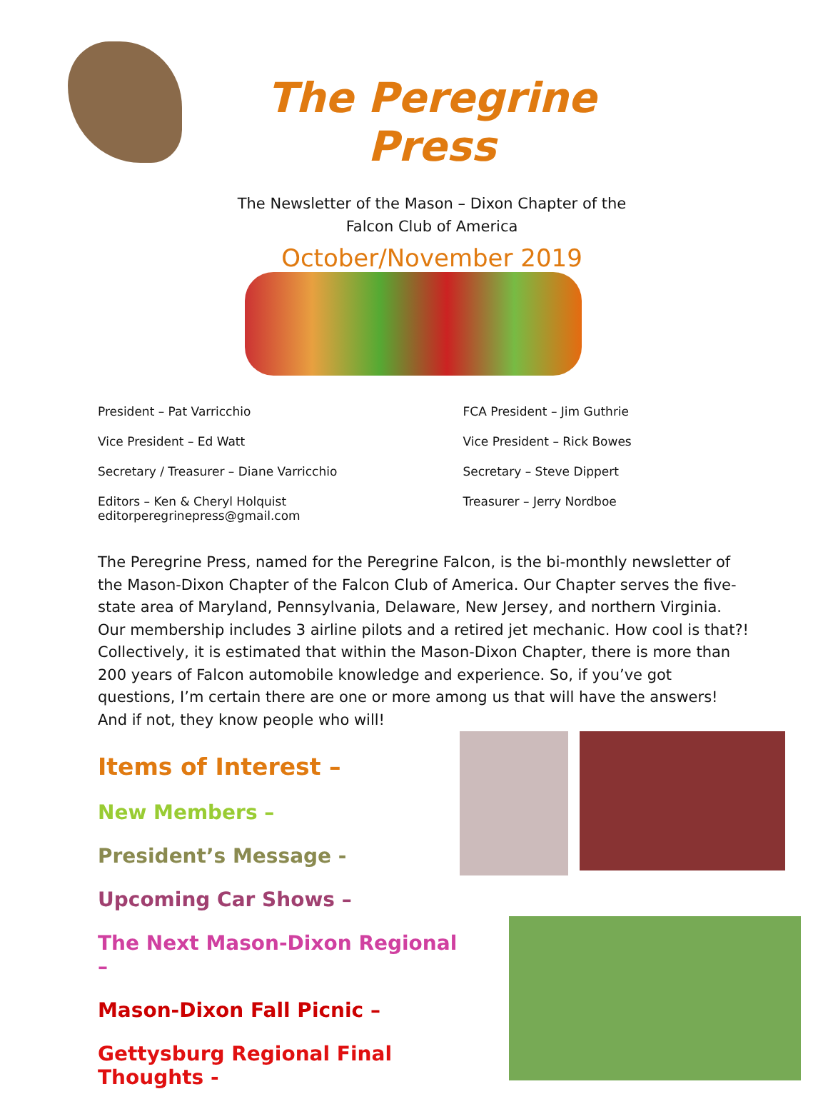The Peregrine Press
The Newsletter of the Mason – Dixon Chapter of the
Falcon Club of America
October/November 2019
President – Pat Varricchio
Vice President – Ed Watt
Secretary / Treasurer – Diane Varricchio
Editors – Ken & Cheryl Holquist
editorperegrinepress@gmail.com
FCA President – Jim Guthrie
Vice President – Rick Bowes
Secretary – Steve Dippert
Treasurer – Jerry Nordboe
The Peregrine Press, named for the Peregrine Falcon, is the bi-monthly newsletter of the Mason-Dixon Chapter of the Falcon Club of America. Our Chapter serves the five-state area of Maryland, Pennsylvania, Delaware, New Jersey, and northern Virginia. Our membership includes 3 airline pilots and a retired jet mechanic. How cool is that?! Collectively, it is estimated that within the Mason-Dixon Chapter, there is more than 200 years of Falcon automobile knowledge and experience. So, if you’ve got questions, I’m certain there are one or more among us that will have the answers! And if not, they know people who will!
Items of Interest –
New Members –
President’s Message -
Upcoming Car Shows –
The Next Mason-Dixon Regional –
Mason-Dixon Fall Picnic –
Gettysburg Regional Final Thoughts -